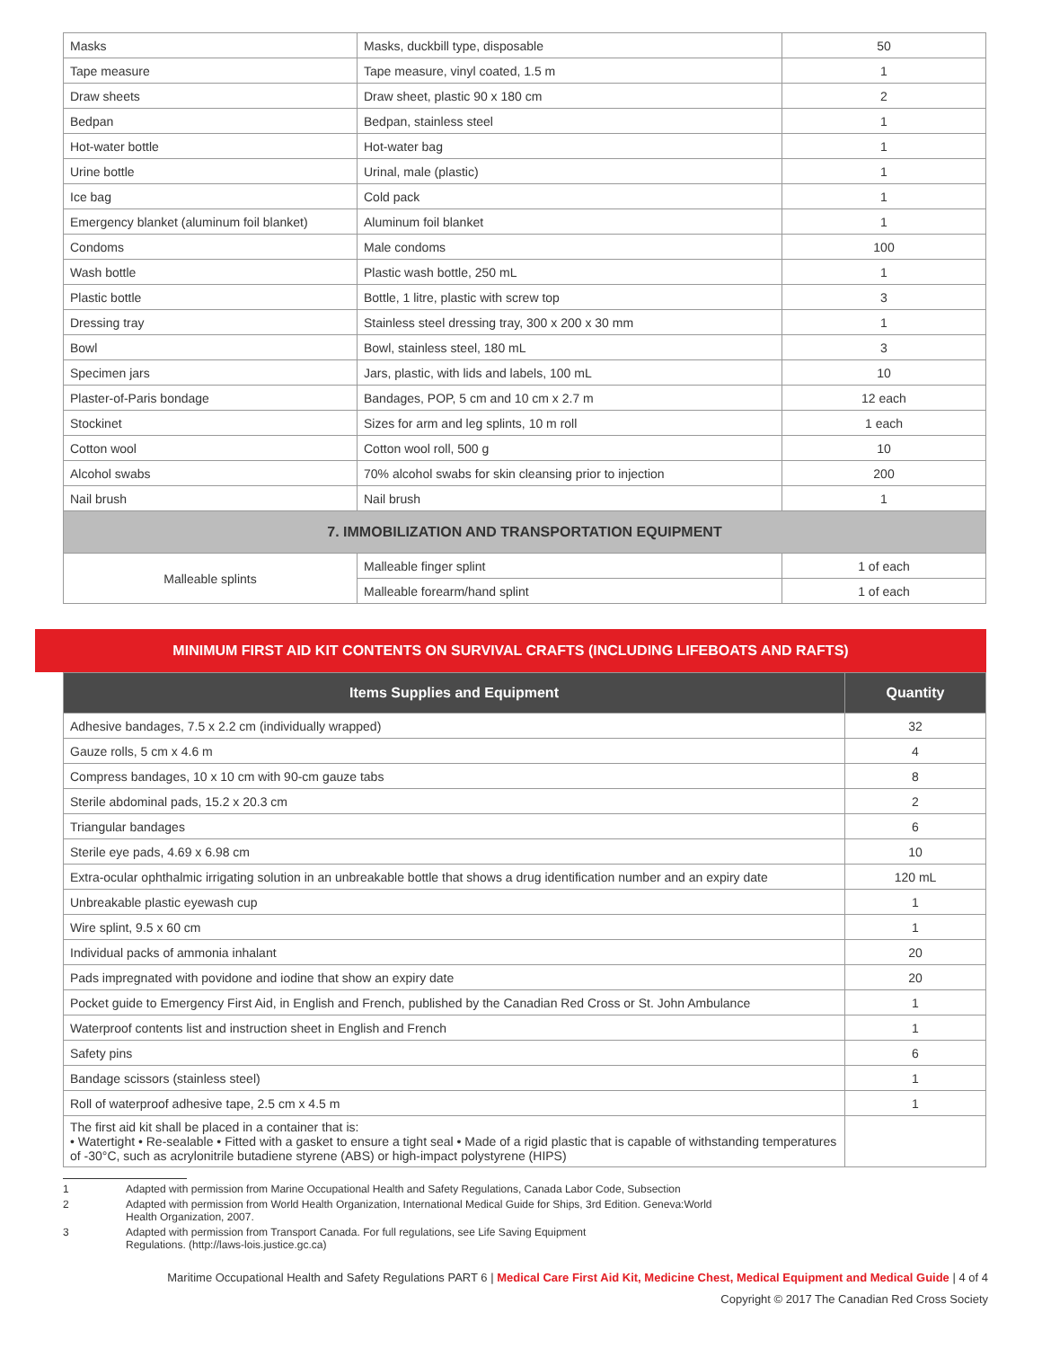| Masks | Masks, duckbill type, disposable | 50 |
| Tape measure | Tape measure, vinyl coated, 1.5 m | 1 |
| Draw sheets | Draw sheet, plastic 90 x 180 cm | 2 |
| Bedpan | Bedpan, stainless steel | 1 |
| Hot-water bottle | Hot-water bag | 1 |
| Urine bottle | Urinal, male (plastic) | 1 |
| Ice bag | Cold pack | 1 |
| Emergency blanket (aluminum foil blanket) | Aluminum foil blanket | 1 |
| Condoms | Male condoms | 100 |
| Wash bottle | Plastic wash bottle, 250 mL | 1 |
| Plastic bottle | Bottle, 1 litre, plastic with screw top | 3 |
| Dressing tray | Stainless steel dressing tray, 300 x 200 x 30 mm | 1 |
| Bowl | Bowl, stainless steel, 180 mL | 3 |
| Specimen jars | Jars, plastic, with lids and labels, 100 mL | 10 |
| Plaster-of-Paris bondage | Bandages, POP, 5 cm and 10 cm x 2.7 m | 12 each |
| Stockinet | Sizes for arm and leg splints, 10 m roll | 1 each |
| Cotton wool | Cotton wool roll, 500 g | 10 |
| Alcohol swabs | 70% alcohol swabs for skin cleansing prior to injection | 200 |
| Nail brush | Nail brush | 1 |
| 7. IMMOBILIZATION AND TRANSPORTATION EQUIPMENT | | |
| Malleable splints | Malleable finger splint | 1 of each |
| | Malleable forearm/hand splint | 1 of each |
MINIMUM FIRST AID KIT CONTENTS ON SURVIVAL CRAFTS (INCLUDING LIFEBOATS AND RAFTS)
| Items Supplies and Equipment | Quantity |
| --- | --- |
| Adhesive bandages, 7.5 x 2.2 cm (individually wrapped) | 32 |
| Gauze rolls, 5 cm x 4.6 m | 4 |
| Compress bandages, 10 x 10 cm with 90-cm gauze tabs | 8 |
| Sterile abdominal pads, 15.2 x 20.3 cm | 2 |
| Triangular bandages | 6 |
| Sterile eye pads, 4.69 x 6.98 cm | 10 |
| Extra-ocular ophthalmic irrigating solution in an unbreakable bottle that shows a drug identification number and an expiry date | 120 mL |
| Unbreakable plastic eyewash cup | 1 |
| Wire splint, 9.5 x 60 cm | 1 |
| Individual packs of ammonia inhalant | 20 |
| Pads impregnated with povidone and iodine that show an expiry date | 20 |
| Pocket guide to Emergency First Aid, in English and French, published by the Canadian Red Cross or St. John Ambulance | 1 |
| Waterproof contents list and instruction sheet in English and French | 1 |
| Safety pins | 6 |
| Bandage scissors (stainless steel) | 1 |
| Roll of waterproof adhesive tape, 2.5 cm x 4.5 m | 1 |
| The first aid kit shall be placed in a container that is: • Watertight • Re-sealable • Fitted with a gasket to ensure a tight seal • Made of a rigid plastic that is capable of withstanding temperatures of -30°C, such as acrylonitrile butadiene styrene (ABS) or high-impact polystyrene (HIPS) | |
1 Adapted with permission from Marine Occupational Health and Safety Regulations, Canada Labor Code, Subsection
2 Adapted with permission from World Health Organization, International Medical Guide for Ships, 3rd Edition. Geneva:World
Health Organization, 2007.
3 Adapted with permission from Transport Canada. For full regulations, see Life Saving Equipment
Regulations. (http://laws-lois.justice.gc.ca)
Maritime Occupational Health and Safety Regulations PART 6 | Medical Care First Aid Kit, Medicine Chest, Medical Equipment and Medical Guide | 4 of 4
Copyright © 2017 The Canadian Red Cross Society